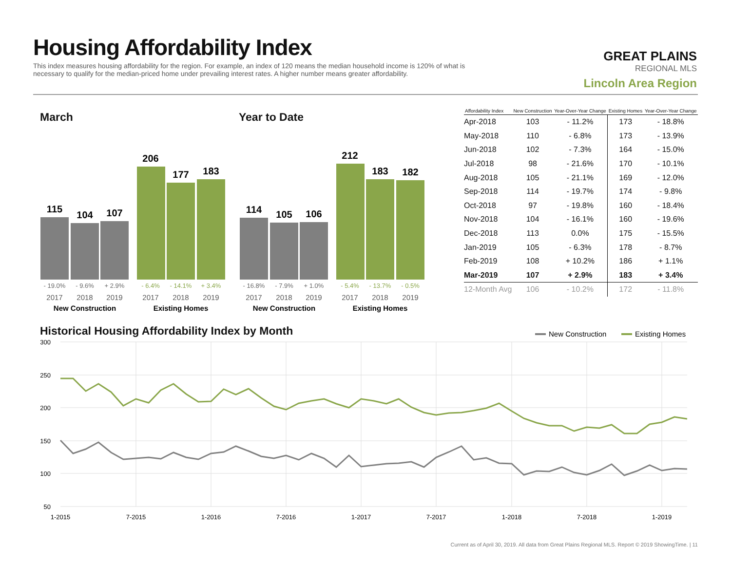Housing Affordability Index
This index measures housing affordability for the region. For example, an index of 120 means the median household income is 120% of what is necessary to qualify for the median-priced home under prevailing interest rates. A higher number means greater affordability.
GREAT PLAINS
REGIONAL MLS
Lincoln Area Region
March Year to Date
115
104
107
206
177
183
114
105
106
212
183
182
- 19.0%
- 9.6%
+ 2.9%
- 16.8%
- 7.9%
+ 1.0%
- 6.4%
- 14.1%
+ 3.4%
- 5.4%
- 13.7%
- 0.5%
2017
2018
2019
2017
2018
2019
2017
2018
2019
2017
2018
2019
New Construction
Existing Homes
New Construction
Existing Homes
| Affordability Index | New Construction | Year-Over-Year Change | Existing Homes | Year-Over-Year Change |
| --- | --- | --- | --- | --- |
| Apr-2018 | 103 | - 11.2% | 173 | - 18.8% |
| May-2018 | 110 | - 6.8% | 173 | - 13.9% |
| Jun-2018 | 102 | - 7.3% | 164 | - 15.0% |
| Jul-2018 | 98 | - 21.6% | 170 | - 10.1% |
| Aug-2018 | 105 | - 21.1% | 169 | - 12.0% |
| Sep-2018 | 114 | - 19.7% | 174 | - 9.8% |
| Oct-2018 | 97 | - 19.8% | 160 | - 18.4% |
| Nov-2018 | 104 | - 16.1% | 160 | - 19.6% |
| Dec-2018 | 113 | 0.0% | 175 | - 15.5% |
| Jan-2019 | 105 | - 6.3% | 178 | - 8.7% |
| Feb-2019 | 108 | + 10.2% | 186 | + 1.1% |
| Mar-2019 | 107 | + 2.9% | 183 | + 3.4% |
| 12-Month Avg | 106 | - 10.2% | 172 | - 11.8% |
Historical Housing Affordability Index by Month
New Construction
Existing Homes
300
250
200
150
100
50
1-2015
7-2015
1-2016
7-2016
1-2017
7-2017
1-2018
7-2018
1-2019
Current as of April 30, 2019. All data from Great Plains Regional MLS. Report © 2019 ShowingTime. | 11